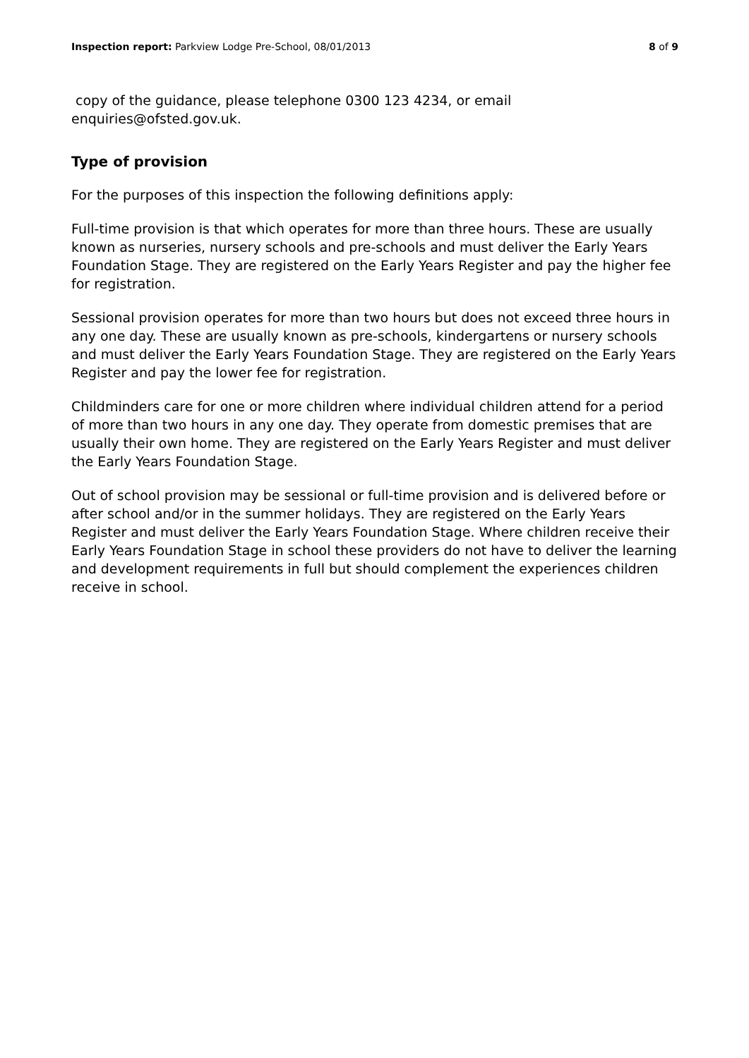Inspection report: Parkview Lodge Pre-School, 08/01/2013
8 of 9
copy of the guidance, please telephone 0300 123 4234, or email enquiries@ofsted.gov.uk.
Type of provision
For the purposes of this inspection the following definitions apply:
Full-time provision is that which operates for more than three hours. These are usually known as nurseries, nursery schools and pre-schools and must deliver the Early Years Foundation Stage. They are registered on the Early Years Register and pay the higher fee for registration.
Sessional provision operates for more than two hours but does not exceed three hours in any one day. These are usually known as pre-schools, kindergartens or nursery schools and must deliver the Early Years Foundation Stage. They are registered on the Early Years Register and pay the lower fee for registration.
Childminders care for one or more children where individual children attend for a period of more than two hours in any one day. They operate from domestic premises that are usually their own home. They are registered on the Early Years Register and must deliver the Early Years Foundation Stage.
Out of school provision may be sessional or full-time provision and is delivered before or after school and/or in the summer holidays. They are registered on the Early Years Register and must deliver the Early Years Foundation Stage. Where children receive their Early Years Foundation Stage in school these providers do not have to deliver the learning and development requirements in full but should complement the experiences children receive in school.